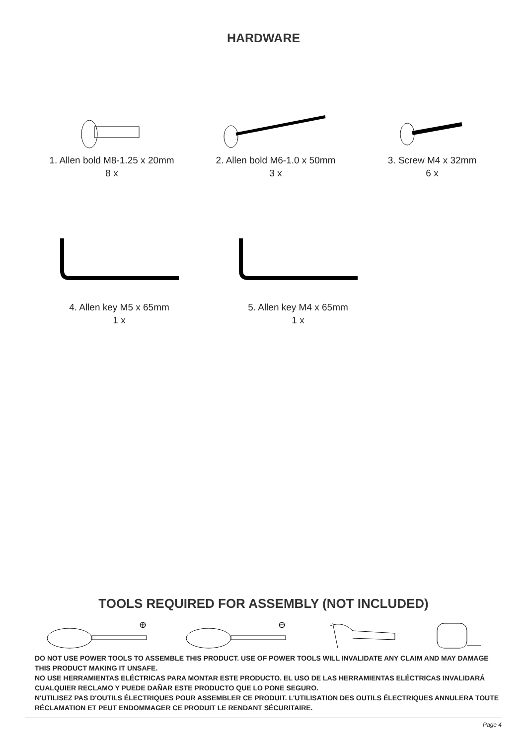HARDWARE
1. Allen bold M8-1.25 x 20mm
8 x
2. Allen bold M6-1.0 x 50mm
3 x
3. Screw M4 x 32mm
6 x
4. Allen key M5 x 65mm
1 x
5. Allen key M4 x 65mm
1 x
TOOLS REQUIRED FOR ASSEMBLY (NOT INCLUDED)
⊕
⊖
DO NOT USE POWER TOOLS TO ASSEMBLE THIS PRODUCT. USE OF POWER TOOLS WILL INVALIDATE ANY CLAIM AND MAY DAMAGE THIS PRODUCT MAKING IT UNSAFE.
NO USE HERRAMIENTAS ELÉCTRICAS PARA MONTAR ESTE PRODUCTO. EL USO DE LAS HERRAMIENTAS ELÉCTRICAS INVALIDARÁ CUALQUIER RECLAMO Y PUEDE DAÑAR ESTE PRODUCTO QUE LO PONE SEGURO.
N'UTILISEZ PAS D'OUTILS ÉLECTRIQUES POUR ASSEMBLER CE PRODUIT. L'UTILISATION DES OUTILS ÉLECTRIQUES ANNULERA TOUTE RÉCLAMATION ET PEUT ENDOMMAGER CE PRODUIT LE RENDANT SÉCURITAIRE.
Page 4